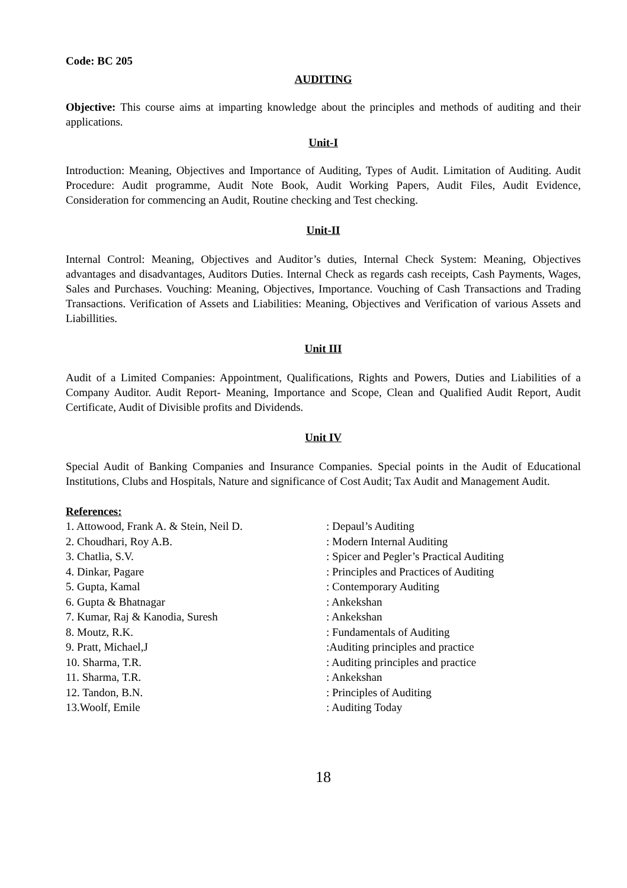Code: BC 205
AUDITING
Objective: This course aims at imparting knowledge about the principles and methods of auditing and their applications.
Unit-I
Introduction: Meaning, Objectives and Importance of Auditing, Types of Audit. Limitation of Auditing. Audit Procedure: Audit programme, Audit Note Book, Audit Working Papers, Audit Files, Audit Evidence, Consideration for commencing an Audit, Routine checking and Test checking.
Unit-II
Internal Control: Meaning, Objectives and Auditor’s duties, Internal Check System: Meaning, Objectives advantages and disadvantages, Auditors Duties. Internal Check as regards cash receipts, Cash Payments, Wages, Sales and Purchases. Vouching: Meaning, Objectives, Importance. Vouching of Cash Transactions and Trading Transactions. Verification of Assets and Liabilities: Meaning, Objectives and Verification of various Assets and Liabillities.
Unit III
Audit of a Limited Companies: Appointment, Qualifications, Rights and Powers, Duties and Liabilities of a Company Auditor. Audit Report- Meaning, Importance and Scope, Clean and Qualified Audit Report, Audit Certificate, Audit of Divisible profits and Dividends.
Unit IV
Special Audit of Banking Companies and Insurance Companies. Special points in the Audit of Educational Institutions, Clubs and Hospitals, Nature and significance of Cost Audit; Tax Audit and Management Audit.
References:
| 1. Attowood, Frank A. & Stein, Neil D. | : Depaul’s Auditing |
| 2. Choudhari, Roy A.B. | : Modern Internal Auditing |
| 3. Chatlia, S.V. | : Spicer and Pegler’s Practical Auditing |
| 4. Dinkar, Pagare | : Principles and Practices of Auditing |
| 5. Gupta, Kamal | : Contemporary Auditing |
| 6. Gupta & Bhatnagar | : Ankekshan |
| 7. Kumar, Raj & Kanodia, Suresh | : Ankekshan |
| 8. Moutz, R.K. | : Fundamentals of Auditing |
| 9. Pratt, Michael,J | :Auditing principles and practice |
| 10. Sharma, T.R. | : Auditing principles and practice |
| 11. Sharma, T.R. | : Ankekshan |
| 12. Tandon, B.N. | : Principles of Auditing |
| 13.Woolf, Emile | : Auditing Today |
18